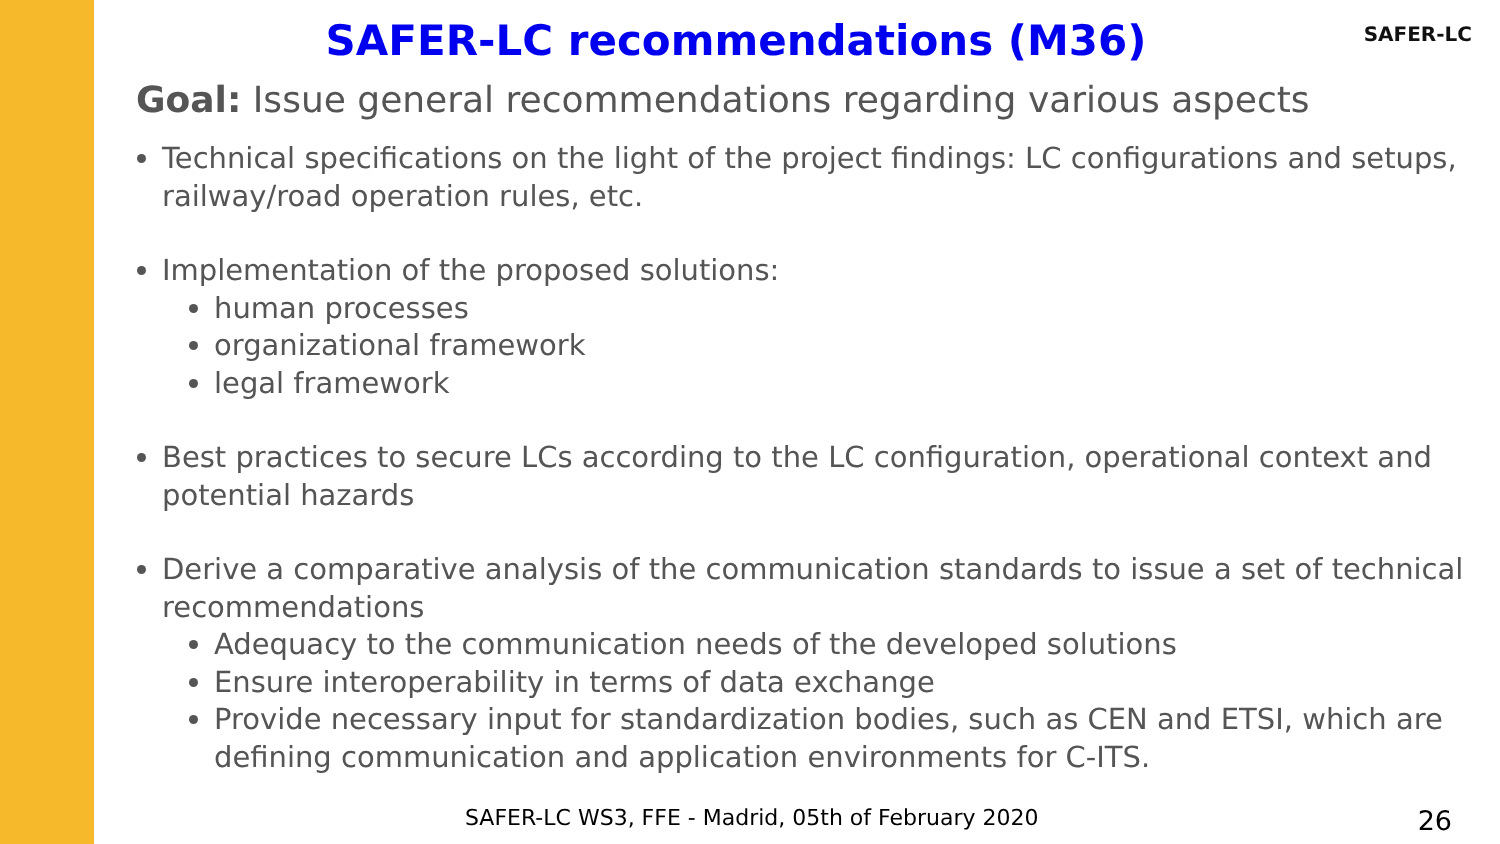SAFER-LC recommendations (M36)
Goal: Issue general recommendations regarding various aspects
Technical specifications on the light of the project findings: LC configurations and setups, railway/road operation rules, etc.
Implementation of the proposed solutions:
human processes
organizational framework
legal framework
Best practices to secure LCs according to the LC configuration, operational context and potential hazards
Derive a comparative analysis of the communication standards to issue a set of technical recommendations
Adequacy to the communication needs of the developed solutions
Ensure interoperability in terms of data exchange
Provide necessary input for standardization bodies, such as CEN and ETSI, which are defining communication and application environments for C-ITS.
SAFER-LC
SAFER-LC WS3, FFE - Madrid, 05th of February 2020
26